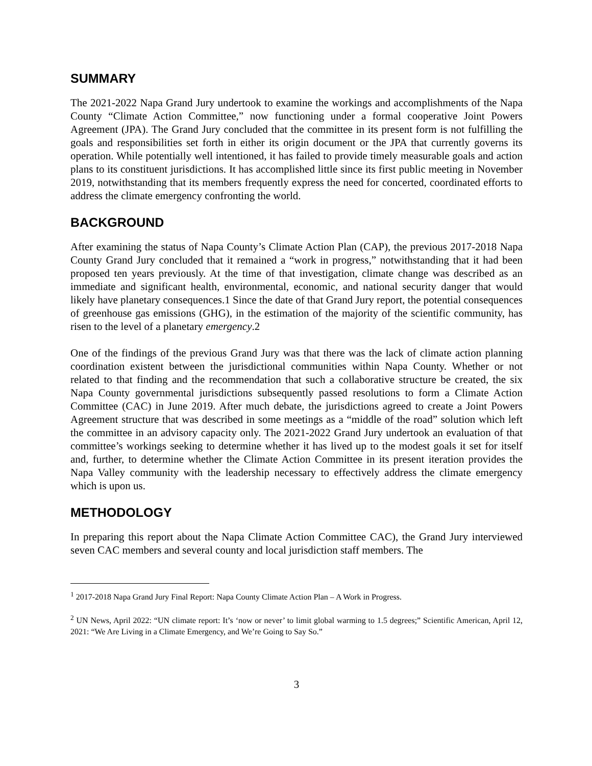SUMMARY
The 2021-2022 Napa Grand Jury undertook to examine the workings and accomplishments of the Napa County “Climate Action Committee,” now functioning under a formal cooperative Joint Powers Agreement (JPA). The Grand Jury concluded that the committee in its present form is not fulfilling the goals and responsibilities set forth in either its origin document or the JPA that currently governs its operation. While potentially well intentioned, it has failed to provide timely measurable goals and action plans to its constituent jurisdictions. It has accomplished little since its first public meeting in November 2019, notwithstanding that its members frequently express the need for concerted, coordinated efforts to address the climate emergency confronting the world.
BACKGROUND
After examining the status of Napa County’s Climate Action Plan (CAP), the previous 2017-2018 Napa County Grand Jury concluded that it remained a “work in progress,” notwithstanding that it had been proposed ten years previously. At the time of that investigation, climate change was described as an immediate and significant health, environmental, economic, and national security danger that would likely have planetary consequences.1 Since the date of that Grand Jury report, the potential consequences of greenhouse gas emissions (GHG), in the estimation of the majority of the scientific community, has risen to the level of a planetary emergency.2
One of the findings of the previous Grand Jury was that there was the lack of climate action planning coordination existent between the jurisdictional communities within Napa County. Whether or not related to that finding and the recommendation that such a collaborative structure be created, the six Napa County governmental jurisdictions subsequently passed resolutions to form a Climate Action Committee (CAC) in June 2019. After much debate, the jurisdictions agreed to create a Joint Powers Agreement structure that was described in some meetings as a “middle of the road” solution which left the committee in an advisory capacity only. The 2021-2022 Grand Jury undertook an evaluation of that committee’s workings seeking to determine whether it has lived up to the modest goals it set for itself and, further, to determine whether the Climate Action Committee in its present iteration provides the Napa Valley community with the leadership necessary to effectively address the climate emergency which is upon us.
METHODOLOGY
In preparing this report about the Napa Climate Action Committee CAC), the Grand Jury interviewed seven CAC members and several county and local jurisdiction staff members. The
<sup>1</sup> 2017-2018 Napa Grand Jury Final Report: Napa County Climate Action Plan – A Work in Progress.
<sup>2</sup> UN News, April 2022: “UN climate report: It’s ‘now or never’ to limit global warming to 1.5 degrees;” Scientific American, April 12, 2021: “We Are Living in a Climate Emergency, and We’re Going to Say So.”
3